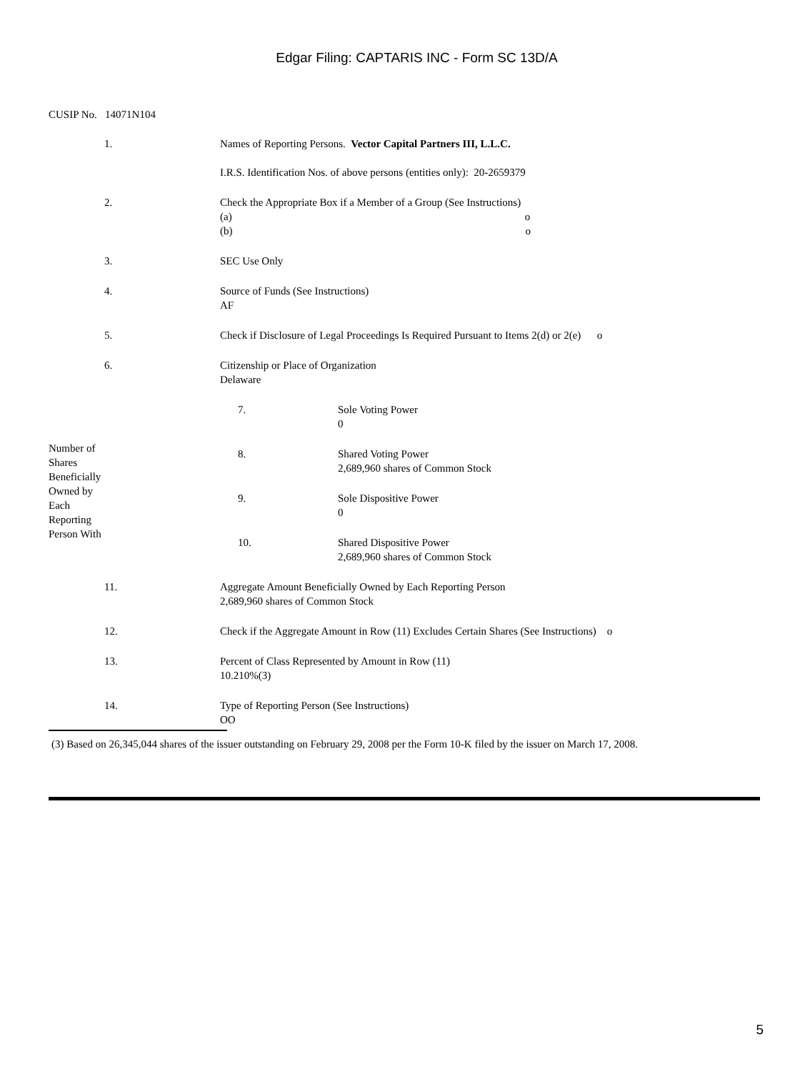Edgar Filing: CAPTARIS INC - Form SC 13D/A
CUSIP No. 14071N104
| 1. | Names of Reporting Persons. Vector Capital Partners III, L.L.C. I.R.S. Identification Nos. of above persons (entities only): 20-2659379 |
| 2. | Check the Appropriate Box if a Member of a Group (See Instructions) (a) o (b) o |
| 3. | SEC Use Only |
| 4. | Source of Funds (See Instructions) AF |
| 5. | Check if Disclosure of Legal Proceedings Is Required Pursuant to Items 2(d) or 2(e) o |
| 6. | Citizenship or Place of Organization Delaware |
| Number of Shares Beneficially Owned by Each Reporting Person With | 7. | Sole Voting Power 0 |
| | 8. | Shared Voting Power 2,689,960 shares of Common Stock |
| | 9. | Sole Dispositive Power 0 |
| | 10. | Shared Dispositive Power 2,689,960 shares of Common Stock |
| 11. | Aggregate Amount Beneficially Owned by Each Reporting Person 2,689,960 shares of Common Stock |
| 12. | Check if the Aggregate Amount in Row (11) Excludes Certain Shares (See Instructions) o |
| 13. | Percent of Class Represented by Amount in Row (11) 10.210%(3) |
| 14. | Type of Reporting Person (See Instructions) OO |
(3) Based on 26,345,044 shares of the issuer outstanding on February 29, 2008 per the Form 10-K filed by the issuer on March 17, 2008.
5